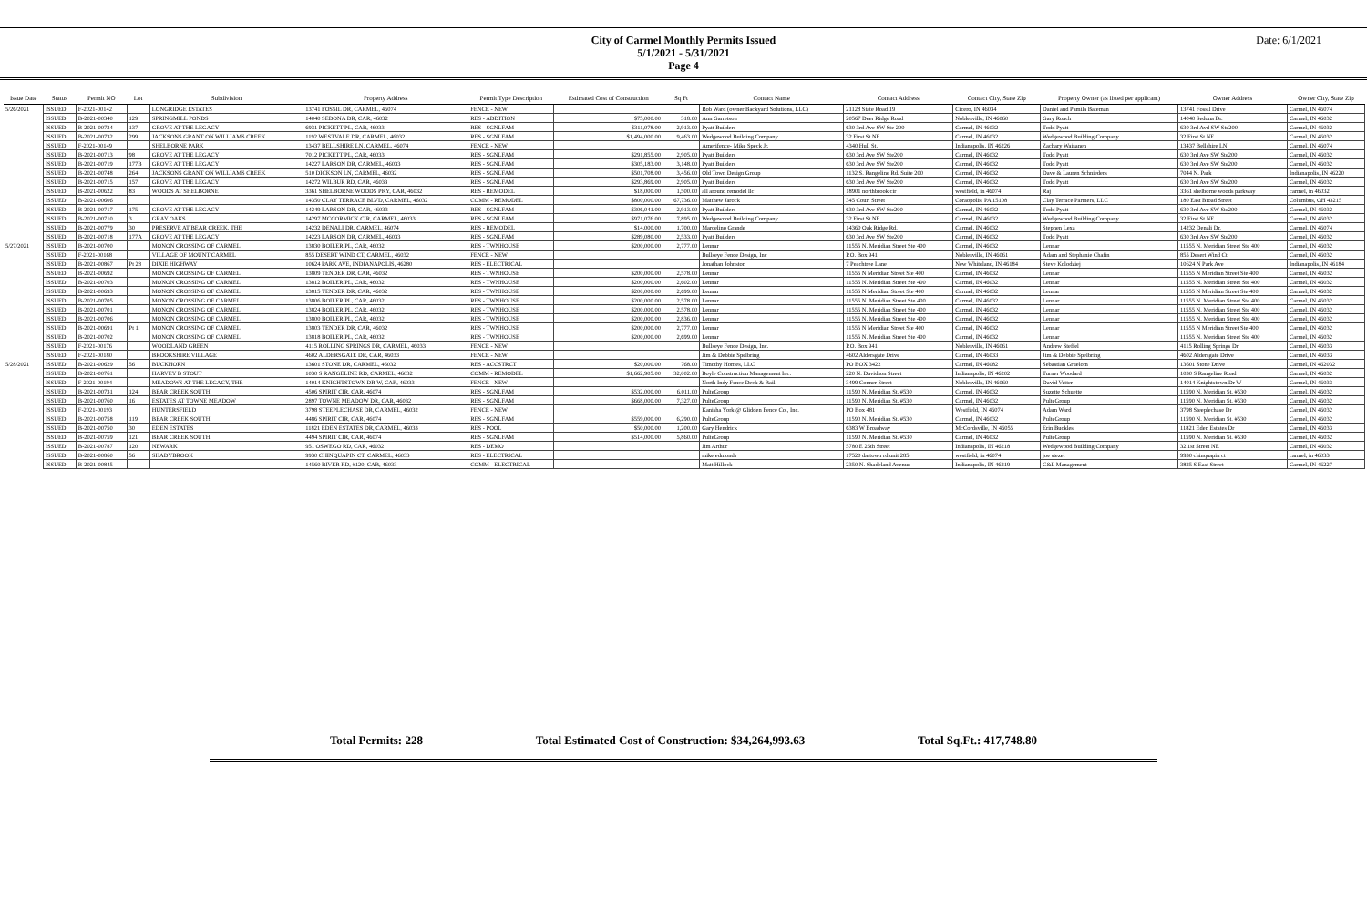City of Carmel Monthly Permits Issued
5/1/2021 - 5/31/2021
Page 4
Date: 6/1/2021
| Issue Date | Status | Permit NO | Lot | Subdivision | Property Address | Permit Type Description | Estimated Cost of Construction | Sq Ft | Contact Name | Contact Address | Contact City, State Zip | Property Owner (as listed per applicant) | Owner Address | Owner City, State Zip |
| --- | --- | --- | --- | --- | --- | --- | --- | --- | --- | --- | --- | --- | --- | --- |
| 5/26/2021 | ISSUED | F-2021-00142 | | LONGRIDGE ESTATES | 13741 FOSSIL DR, CARMEL, 46074 | FENCE - NEW | | | Rob Ward (owner Backyard Solutions, LLC) | 21128 State Road 19 | Cicero, IN 46034 | Daniel and Pamila Bateman | 13741 Fossil Drive | Carmel, IN 46074 |
| | ISSUED | B-2021-00340 | 129 | SPRINGMILL PONDS | 14040 SEDONA DR, CAR, 46032 | RES - ADDITION | $75,000.00 | 318.00 | Ann Garretson | 20567 Deer Ridge Road | Noblesville, IN 46060 | Gary Roach | 14040 Sedona Dr. | Carmel, IN 46032 |
| | ISSUED | B-2021-00734 | 137 | GROVE AT THE LEGACY | 6931 PICKETT PL, CAR, 46033 | RES - SGNLFAM | $311,078.00 | 2,913.00 | Pyatt Builders | 630 3rd Ave SW Ste 200 | Carmel, IN 46032 | Todd Pyatt | 630 3rd Avd SW Ste200 | Carmel, IN 46032 |
| | ISSUED | B-2021-00732 | 299 | JACKSONS GRANT ON WILLIAMS CREEK | 1192 WESTVALE DR, CARMEL, 46032 | RES - SGNLFAM | $1,494,000.00 | 9,463.00 | Wedgewood Building Company | 32 First St NE | Carmel, IN 46032 | Wedgewood Building Company | 32 First St NE | Carmel, IN 46032 |
| | ISSUED | F-2021-00149 | | SHELBORNE PARK | 13437 BELLSHIRE LN, CARMEL, 46074 | FENCE - NEW | | | Amerifence- Mike Speck Jr. | 4340 Hull St. | Indianapolis, IN 46226 | Zachary Waisanen | 13437 Bellshire LN | Carmel, IN 46074 |
| | ISSUED | B-2021-00713 | 98 | GROVE AT THE LEGACY | 7012 PICKETT PL, CAR, 46033 | RES - SGNLFAM | $291,855.00 | 2,905.00 | Pyatt Builders | 630 3rd Ave SW Ste200 | Carmel, IN 46032 | Todd Pyatt | 630 3rd Ave SW Ste200 | Carmel, IN 46032 |
| | ISSUED | B-2021-00719 | 177B | GROVE AT THE LEGACY | 14227 LARSON DR, CARMEL, 46033 | RES - SGNLFAM | $305,183.00 | 3,148.00 | Pyatt Builders | 630 3rd Ave SW Ste200 | Carmel, IN 46032 | Todd Pyatt | 630 3rd Ave SW Ste200 | Carmel, IN 46032 |
| | ISSUED | B-2021-00748 | 264 | JACKSONS GRANT ON WILLIAMS CREEK | 510 DICKSON LN, CARMEL, 46032 | RES - SGNLFAM | $501,708.00 | 3,456.00 | Old Town Design Group | 1132 S. Rangeline Rd. Suite 200 | Carmel, IN 46032 | Dave & Lauren Schnieders | 7044 N. Park | Indianapolis, IN 46220 |
| | ISSUED | B-2021-00715 | 157 | GROVE AT THE LEGACY | 14272 WILBUR RD, CAR, 46033 | RES - SGNLFAM | $293,869.00 | 2,905.00 | Pyatt Builders | 630 3rd Ave SW Ste200 | Carmel, IN 46032 | Todd Pyatt | 630 3rd Ave SW Ste200 | Carmel, IN 46032 |
| | ISSUED | B-2021-00622 | 83 | WOODS AT SHELBORNE | 3361 SHELBORNE WOODS PKY, CAR, 46032 | RES - REMODEL | $18,000.00 | 1,500.00 | all around remodel llc | 18901 northbrook cir | westfield, in 46074 | Raj | 3361 shelborne woods parkway | carmel, in 46032 |
| | ISSUED | B-2021-00606 | | | 14350 CLAY TERRACE BLVD, CARMEL, 46032 | COMM - REMODEL | $800,000.00 | 67,736.00 | Matthew Jarock | 345 Court Street | Coraopolis, PA 15108 | Clay Terrace Partners, LLC | 180 East Broad Street | Columbus, OH 43215 |
| | ISSUED | B-2021-00717 | 175 | GROVE AT THE LEGACY | 14249 LARSON DR, CAR, 46033 | RES - SGNLFAM | $306,041.00 | 2,913.00 | Pyatt Builders | 630 3rd Ave SW Ste200 | Carmel, IN 46032 | Todd Pyatt | 630 3rd Ave SW Ste200 | Carmel, IN 46032 |
| | ISSUED | B-2021-00710 | 3 | GRAY OAKS | 14297 MCCORMICK CIR, CARMEL, 46033 | RES - SGNLFAM | $971,076.00 | 7,895.00 | Wedgewood Building Company | 32 First St NE | Carmel, IN 46032 | Wedgewood Building Company | 32 First St NE | Carmel, IN 46032 |
| | ISSUED | B-2021-00779 | 30 | PRESERVE AT BEAR CREEK, THE | 14232 DENALI DR, CARMEL, 46074 | RES - REMODEL | $14,000.00 | 1,700.00 | Marcelino Grande | 14360 Oak Ridge Rd. | Carmel, IN 46032 | Stephen Lexa | 14232 Denali Dr. | Carmel, IN 46074 |
| | ISSUED | B-2021-00718 | 177A | GROVE AT THE LEGACY | 14223 LARSON DR, CARMEL, 46033 | RES - SGNLFAM | $289,080.00 | 2,533.00 | Pyatt Builders | 630 3rd Ave SW Ste200 | Carmel, IN 46032 | Todd Pyatt | 630 3rd Ave SW Ste200 | Carmel, IN 46032 |
| 5/27/2021 | ISSUED | B-2021-00700 | | MONON CROSSING OF CARMEL | 13830 BOILER PL, CAR, 46032 | RES - TWNHOUSE | $200,000.00 | 2,777.00 | Lennar | 11555 N. Meridian Street Ste 400 | Carmel, IN 46032 | Lennar | 11555 N. Meridian Street Ste 400 | Carmel, IN 46032 |
| | ISSUED | F-2021-00168 | | VILLAGE OF MOUNT CARMEL | 855 DESERT WIND CT, CARMEL, 46032 | FENCE - NEW | | | Bullseye Fence Design, Inc | P.O. Box 941 | Noblesville, IN 46061 | Adam and Stephanie Chafin | 855 Desert Wind Ct. | Carmel, IN 46032 |
| | ISSUED | B-2021-00867 | Pt 28 | DIXIE HIGHWAY | 10624 PARK AVE, INDIANAPOLIS, 46280 | RES - ELECTRICAL | | | Jonathan Johnston | 7 Peachtree Lane | New Whiteland, IN 46184 | Steve Kolodziej | 10624 N Park Ave | Indianapolis, IN 46184 |
| | ISSUED | B-2021-00692 | | MONON CROSSING OF CARMEL | 13809 TENDER DR, CAR, 46032 | RES - TWNHOUSE | $200,000.00 | 2,578.00 | Lennar | 11555 N Meridian Street Ste 400 | Carmel, IN 46032 | Lennar | 11555 N Meridian Street Ste 400 | Carmel, IN 46032 |
| | ISSUED | B-2021-00703 | | MONON CROSSING OF CARMEL | 13812 BOILER PL, CAR, 46032 | RES - TWNHOUSE | $200,000.00 | 2,602.00 | Lennar | 11555 N. Meridian Street Ste 400 | Carmel, IN 46032 | Lennar | 11555 N. Meridian Street Ste 400 | Carmel, IN 46032 |
| | ISSUED | B-2021-00693 | | MONON CROSSING OF CARMEL | 13815 TENDER DR, CAR, 46032 | RES - TWNHOUSE | $200,000.00 | 2,699.00 | Lennar | 11555 N Meridian Street Ste 400 | Carmel, IN 46032 | Lennar | 11555 N Meridian Street Ste 400 | Carmel, IN 46032 |
| | ISSUED | B-2021-00705 | | MONON CROSSING OF CARMEL | 13806 BOILER PL, CAR, 46032 | RES - TWNHOUSE | $200,000.00 | 2,578.00 | Lennar | 11555 N. Meridian Street Ste 400 | Carmel, IN 46032 | Lennar | 11555 N. Meridian Street Ste 400 | Carmel, IN 46032 |
| | ISSUED | B-2021-00701 | | MONON CROSSING OF CARMEL | 13824 BOILER PL, CAR, 46032 | RES - TWNHOUSE | $200,000.00 | 2,578.00 | Lennar | 11555 N. Meridian Street Ste 400 | Carmel, IN 46032 | Lennar | 11555 N. Meridian Street Ste 400 | Carmel, IN 46032 |
| | ISSUED | B-2021-00706 | | MONON CROSSING OF CARMEL | 13800 BOILER PL, CAR, 46032 | RES - TWNHOUSE | $200,000.00 | 2,836.00 | Lennar | 11555 N. Meridian Street Ste 400 | Carmel, IN 46032 | Lennar | 11555 N. Meridian Street Ste 400 | Carmel, IN 46032 |
| | ISSUED | B-2021-00691 | Pt 1 | MONON CROSSING OF CARMEL | 13803 TENDER DR, CAR, 46032 | RES - TWNHOUSE | $200,000.00 | 2,777.00 | Lennar | 11555 N Meridian Street Ste 400 | Carmel, IN 46032 | Lennar | 11555 N Meridian Street Ste 400 | Carmel, IN 46032 |
| | ISSUED | B-2021-00702 | | MONON CROSSING OF CARMEL | 13818 BOILER PL, CAR, 46032 | RES - TWNHOUSE | $200,000.00 | 2,699.00 | Lennar | 11555 N. Meridian Street Ste 400 | Carmel, IN 46032 | Lennar | 11555 N. Meridian Street Ste 400 | Carmel, IN 46032 |
| | ISSUED | F-2021-00176 | | WOODLAND GREEN | 4115 ROLLING SPRINGS DR, CARMEL, 46033 | FENCE - NEW | | | Bullseye Fence Design, Inc. | P.O. Box 941 | Noblesville, IN 46061 | Andrew Steffel | 4115 Rolling Springs Dr | Carmel, IN 46033 |
| | ISSUED | F-2021-00180 | | BROOKSHIRE VILLAGE | 4602 ALDERSGATE DR, CAR, 46033 | FENCE - NEW | | | Jim & Debbie Spelbring | 4602 Aldersgate Drive | Carmel, IN 46033 | Jim & Debbie Spelbring | 4602 Aldersgate Drive | Carmel, IN 46033 |
| 5/28/2021 | ISSUED | B-2021-00629 | 56 | BUCKHORN | 13601 STONE DR, CARMEL, 46032 | RES - ACCSTRCT | $20,000.00 | 768.00 | Timothy Hornes, LLC | PO BOX 3422 | Carmel, IN 46082 | Sebastian Gruelom | 13601 Stone Drive | Carmel, IN 462032 |
| | ISSUED | B-2021-00761 | | HARVEY B STOUT | 1030 S RANGELINE RD, CARMEL, 46032 | COMM - REMODEL | $1,662,905.00 | 32,002.00 | Boyle Construction Management Inc. | 220 N. Davidson Street | Indianapolis, IN 46202 | Turner Woodard | 1030 S Rangeline Road | Carmel, IN 46032 |
| | ISSUED | F-2021-00194 | | MEADOWS AT THE LEGACY, THE | 14014 KNIGHTSTOWN DR W, CAR, 46033 | FENCE - NEW | | | North Indy Fence Deck & Rail | 3499 Conner Street | Noblesville, IN 46060 | David Vetter | 14014 Knightstown Dr W | Carmel, IN 46033 |
| | ISSUED | B-2021-00731 | 124 | BEAR CREEK SOUTH | 4506 SPIRIT CIR, CAR, 46074 | RES - SGNLFAM | $532,000.00 | 6,011.00 | PulteGroup | 11590 N. Meridian St. #530 | Carmel, IN 46032 | Suzette Schuette | 11590 N. Meridian St. #530 | Carmel, IN 46032 |
| | ISSUED | B-2021-00760 | 16 | ESTATES AT TOWNE MEADOW | 2897 TOWNE MEADOW DR, CAR, 46032 | RES - SGNLFAM | $668,000.00 | 7,327.00 | PulteGroup | 11590 N. Meridian St. #530 | Carmel, IN 46032 | PulteGroup | 11590 N. Meridian St. #530 | Carmel, IN 46032 |
| | ISSUED | F-2021-00193 | | HUNTERSFIELD | 3798 STEEPLECHASE DR, CARMEL, 46032 | FENCE - NEW | | | Kanisha York @ Glidden Fence Co., Inc. | PO Box 481 | Westfield, IN 46074 | Adam Ward | 3798 Steeplechase Dr | Carmel, IN 46032 |
| | ISSUED | B-2021-00758 | 119 | BEAR CREEK SOUTH | 4486 SPIRIT CIR, CAR, 46074 | RES - SGNLFAM | $559,000.00 | 6,290.00 | PulteGroup | 11590 N. Meridian St. #530 | Carmel, IN 46032 | PulteGroup | 11590 N. Meridian St. #530 | Carmel, IN 46032 |
| | ISSUED | B-2021-00750 | 30 | EDEN ESTATES | 11821 EDEN ESTATES DR, CARMEL, 46033 | RES - POOL | $50,000.00 | 1,200.00 | Gary Hendrick | 6383 W Broadway | McCordsville, IN 46055 | Erin Buckles | 11821 Eden Estates Dr | Carmel, IN 46033 |
| | ISSUED | B-2021-00759 | 121 | BEAR CREEK SOUTH | 4494 SPIRIT CIR, CAR, 46074 | RES - SGNLFAM | $514,000.00 | 5,860.00 | PulteGroup | 11590 N. Meridian St. #530 | Carmel, IN 46032 | PulteGroup | 11590 N. Meridian St. #530 | Carmel, IN 46032 |
| | ISSUED | B-2021-00787 | 120 | NEWARK | 951 OSWEGO RD, CAR, 46032 | RES - DEMO | | | Jim Arthur | 5780 E 25th Street | Indianapolis, IN 46218 | Wedgewood Building Company | 32 1st Street NE | Carmel, IN 46032 |
| | ISSUED | B-2021-00860 | 56 | SHADYBROOK | 9930 CHINQUAPIN CT, CARMEL, 46033 | RES - ELECTRICAL | | | mike edmonds | 17520 dartown rd unit 285 | westfield, in 46074 | joe stezel | 9930 chinquapin ct | carmel, in 46033 |
| | ISSUED | B-2021-00845 | | | 14560 RIVER RD, #120, CAR, 46033 | COMM - ELECTRICAL | | | Matt Hillock | 2350 N. Shadeland Avenue | Indianapolis, IN 46219 | C&L Management | 3825 S East Street | Carmel, IN 46227 |
Total Permits: 228 Total Estimated Cost of Construction: $34,264,993.63 Total Sq.Ft.: 417,748.80